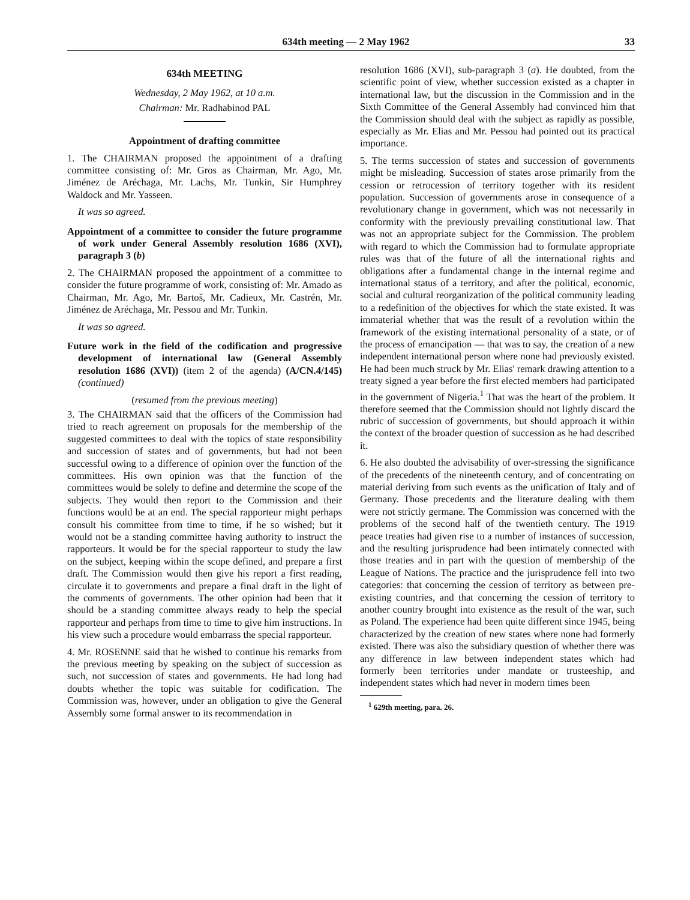634th meeting — 2 May 1962 33
634th MEETING
Wednesday, 2 May 1962, at 10 a.m.
Chairman: Mr. Radhabinod PAL
Appointment of drafting committee
1. The CHAIRMAN proposed the appointment of a drafting committee consisting of: Mr. Gros as Chairman, Mr. Ago, Mr. Jiménez de Aréchaga, Mr. Lachs, Mr. Tunkin, Sir Humphrey Waldock and Mr. Yasseen.
It was so agreed.
Appointment of a committee to consider the future programme of work under General Assembly resolution 1686 (XVI), paragraph 3 (b)
2. The CHAIRMAN proposed the appointment of a committee to consider the future programme of work, consisting of: Mr. Amado as Chairman, Mr. Ago, Mr. Bartoš, Mr. Cadieux, Mr. Castrén, Mr. Jiménez de Aréchaga, Mr. Pessou and Mr. Tunkin.
It was so agreed.
Future work in the field of the codification and progressive development of international law (General Assembly resolution 1686 (XVI)) (item 2 of the agenda) (A/CN.4/145) (continued)
(resumed from the previous meeting)
3. The CHAIRMAN said that the officers of the Commission had tried to reach agreement on proposals for the membership of the suggested committees to deal with the topics of state responsibility and succession of states and of governments, but had not been successful owing to a difference of opinion over the function of the committees. His own opinion was that the function of the committees would be solely to define and determine the scope of the subjects. They would then report to the Commission and their functions would be at an end. The special rapporteur might perhaps consult his committee from time to time, if he so wished; but it would not be a standing committee having authority to instruct the rapporteurs. It would be for the special rapporteur to study the law on the subject, keeping within the scope defined, and prepare a first draft. The Commission would then give his report a first reading, circulate it to governments and prepare a final draft in the light of the comments of governments. The other opinion had been that it should be a standing committee always ready to help the special rapporteur and perhaps from time to time to give him instructions. In his view such a procedure would embarrass the special rapporteur.
4. Mr. ROSENNE said that he wished to continue his remarks from the previous meeting by speaking on the subject of succession as such, not succession of states and governments. He had long had doubts whether the topic was suitable for codification. The Commission was, however, under an obligation to give the General Assembly some formal answer to its recommendation in
resolution 1686 (XVI), sub-paragraph 3 (a). He doubted, from the scientific point of view, whether succession existed as a chapter in international law, but the discussion in the Commission and in the Sixth Committee of the General Assembly had convinced him that the Commission should deal with the subject as rapidly as possible, especially as Mr. Elias and Mr. Pessou had pointed out its practical importance.
5. The terms succession of states and succession of governments might be misleading. Succession of states arose primarily from the cession or retrocession of territory together with its resident population. Succession of governments arose in consequence of a revolutionary change in government, which was not necessarily in conformity with the previously prevailing constitutional law. That was not an appropriate subject for the Commission. The problem with regard to which the Commission had to formulate appropriate rules was that of the future of all the international rights and obligations after a fundamental change in the internal regime and international status of a territory, and after the political, economic, social and cultural reorganization of the political community leading to a redefinition of the objectives for which the state existed. It was immaterial whether that was the result of a revolution within the framework of the existing international personality of a state, or of the process of emancipation — that was to say, the creation of a new independent international person where none had previously existed. He had been much struck by Mr. Elias' remark drawing attention to a treaty signed a year before the first elected members had participated in the government of Nigeria.<sup>1</sup> That was the heart of the problem. It therefore seemed that the Commission should not lightly discard the rubric of succession of governments, but should approach it within the context of the broader question of succession as he had described it.
6. He also doubted the advisability of over-stressing the significance of the precedents of the nineteenth century, and of concentrating on material deriving from such events as the unification of Italy and of Germany. Those precedents and the literature dealing with them were not strictly germane. The Commission was concerned with the problems of the second half of the twentieth century. The 1919 peace treaties had given rise to a number of instances of succession, and the resulting jurisprudence had been intimately connected with those treaties and in part with the question of membership of the League of Nations. The practice and the jurisprudence fell into two categories: that concerning the cession of territory as between pre-existing countries, and that concerning the cession of territory to another country brought into existence as the result of the war, such as Poland. The experience had been quite different since 1945, being characterized by the creation of new states where none had formerly existed. There was also the subsidiary question of whether there was any difference in law between independent states which had formerly been territories under mandate or trusteeship, and independent states which had never in modern times been
<sup>1</sup> 629th meeting, para. 26.